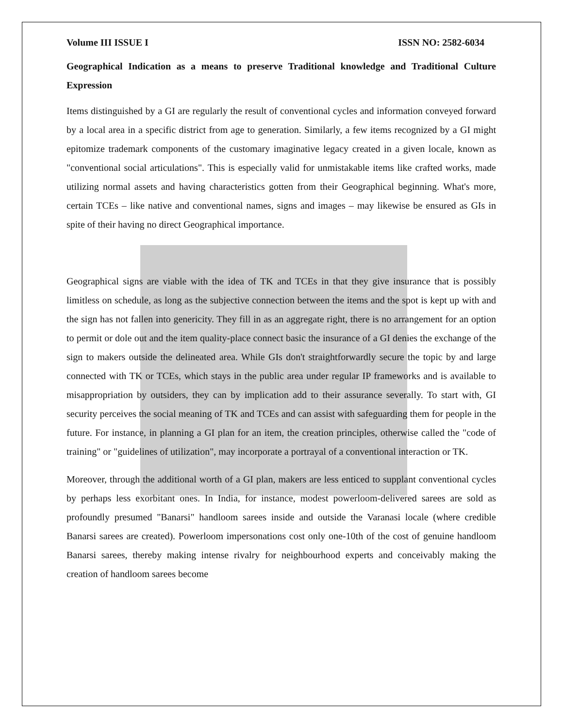Volume III ISSUE I ISSN NO: 2582-6034
Geographical Indication as a means to preserve Traditional knowledge and Traditional Culture Expression
Items distinguished by a GI are regularly the result of conventional cycles and information conveyed forward by a local area in a specific district from age to generation. Similarly, a few items recognized by a GI might epitomize trademark components of the customary imaginative legacy created in a given locale, known as "conventional social articulations". This is especially valid for unmistakable items like crafted works, made utilizing normal assets and having characteristics gotten from their Geographical beginning. What's more, certain TCEs – like native and conventional names, signs and images – may likewise be ensured as GIs in spite of their having no direct Geographical importance.
Geographical signs are viable with the idea of TK and TCEs in that they give insurance that is possibly limitless on schedule, as long as the subjective connection between the items and the spot is kept up with and the sign has not fallen into genericity. They fill in as an aggregate right, there is no arrangement for an option to permit or dole out and the item quality-place connect basic the insurance of a GI denies the exchange of the sign to makers outside the delineated area. While GIs don't straightforwardly secure the topic by and large connected with TK or TCEs, which stays in the public area under regular IP frameworks and is available to misappropriation by outsiders, they can by implication add to their assurance severally. To start with, GI security perceives the social meaning of TK and TCEs and can assist with safeguarding them for people in the future. For instance, in planning a GI plan for an item, the creation principles, otherwise called the "code of training" or "guidelines of utilization", may incorporate a portrayal of a conventional interaction or TK.
Moreover, through the additional worth of a GI plan, makers are less enticed to supplant conventional cycles by perhaps less exorbitant ones. In India, for instance, modest powerloom-delivered sarees are sold as profoundly presumed "Banarsi" handloom sarees inside and outside the Varanasi locale (where credible Banarsi sarees are created). Powerloom impersonations cost only one-10th of the cost of genuine handloom Banarsi sarees, thereby making intense rivalry for neighbourhood experts and conceivably making the creation of handloom sarees become